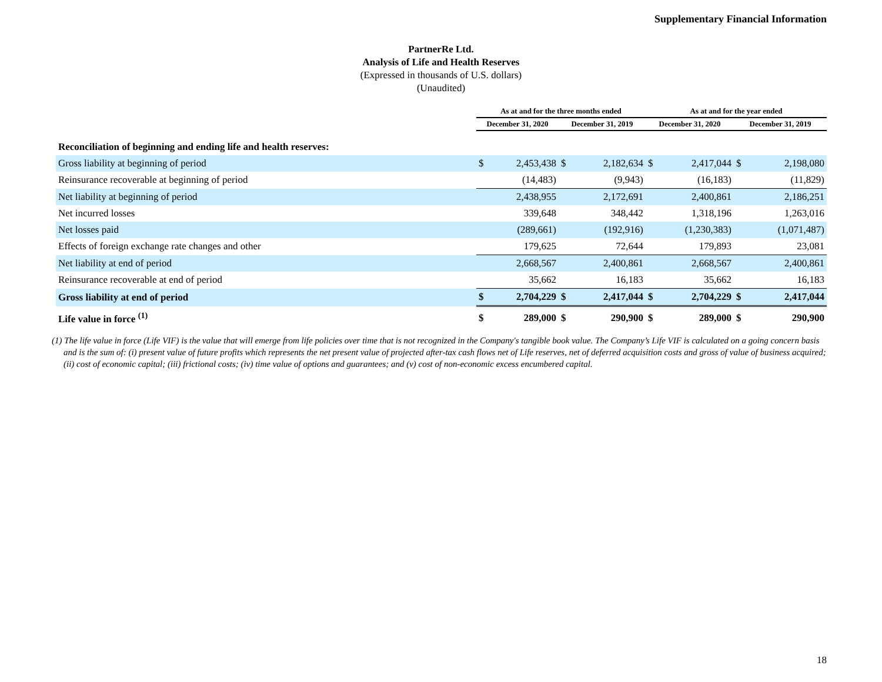Supplementary Financial Information
PartnerRe Ltd.
Analysis of Life and Health Reserves
(Expressed in thousands of U.S. dollars)
(Unaudited)
| | As at and for the three months ended | | | | As at and for the year ended | | | |
| --- | --- | --- | --- | --- | --- | --- | --- | --- |
| | December 31, 2020 | | December 31, 2019 | | December 31, 2020 | | December 31, 2019 | |
| Reconciliation of beginning and ending life and health reserves: | | | | | | | | |
| Gross liability at beginning of period | $ | 2,453,438 | $ | 2,182,634 | $ | 2,417,044 | $ | 2,198,080 |
| Reinsurance recoverable at beginning of period | | (14,483) | | (9,943) | | (16,183) | | (11,829) |
| Net liability at beginning of period | | 2,438,955 | | 2,172,691 | | 2,400,861 | | 2,186,251 |
| Net incurred losses | | 339,648 | | 348,442 | | 1,318,196 | | 1,263,016 |
| Net losses paid | | (289,661) | | (192,916) | | (1,230,383) | | (1,071,487) |
| Effects of foreign exchange rate changes and other | | 179,625 | | 72,644 | | 179,893 | | 23,081 |
| Net liability at end of period | | 2,668,567 | | 2,400,861 | | 2,668,567 | | 2,400,861 |
| Reinsurance recoverable at end of period | | 35,662 | | 16,183 | | 35,662 | | 16,183 |
| Gross liability at end of period | $ | 2,704,229 | $ | 2,417,044 | $ | 2,704,229 | $ | 2,417,044 |
| Life value in force <sup>(1)</sup> | $ | 289,000 | $ | 290,900 | $ | 289,000 | $ | 290,900 |
(1) The life value in force (Life VIF) is the value that will emerge from life policies over time that is not recognized in the Company's tangible book value. The Company’s Life VIF is calculated on a going concern basis and is the sum of: (i) present value of future profits which represents the net present value of projected after-tax cash flows net of Life reserves, net of deferred acquisition costs and gross of value of business acquired; (ii) cost of economic capital; (iii) frictional costs; (iv) time value of options and guarantees; and (v) cost of non-economic excess encumbered capital.
18